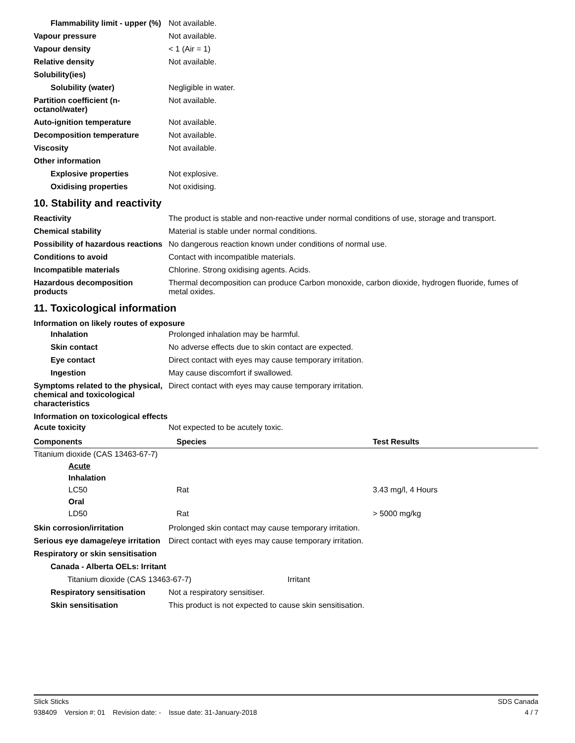Flammability limit - upper (%)
Not available.
Vapour pressure Not available.
Vapour density < 1 (Air = 1)
Relative density Not available.
Solubility(ies)
Solubility (water) Negligible in water.
Partition coefficient (n-octanol/water)
Not available.
Auto-ignition temperature Not available.
Decomposition temperature Not available.
Viscosity Not available.
Other information
Explosive properties Not explosive.
Oxidising properties Not oxidising.
10. Stability and reactivity
Reactivity The product is stable and non-reactive under normal conditions of use, storage and transport.
Chemical stability Material is stable under normal conditions.
Possibility of hazardous reactions
No dangerous reaction known under conditions of normal use.
Conditions to avoid Contact with incompatible materials.
Incompatible materials Chlorine. Strong oxidising agents. Acids.
Hazardous decomposition products
Thermal decomposition can produce Carbon monoxide, carbon dioxide, hydrogen fluoride, fumes of metal oxides.
11. Toxicological information
Information on likely routes of exposure
Inhalation Prolonged inhalation may be harmful.
Skin contact No adverse effects due to skin contact are expected.
Eye contact Direct contact with eyes may cause temporary irritation.
Ingestion May cause discomfort if swallowed.
Symptoms related to the physical, chemical and toxicological characteristics
Direct contact with eyes may cause temporary irritation.
Information on toxicological effects
Acute toxicity Not expected to be acutely toxic.
| Components | Species | Test Results |
| --- | --- | --- |
| Titanium dioxide (CAS 13463-67-7) | | |
| Acute | | |
| Inhalation | | |
| LC50 | Rat | 3.43 mg/l, 4 Hours |
| Oral | | |
| LD50 | Rat | > 5000 mg/kg |
Skin corrosion/irritation Prolonged skin contact may cause temporary irritation.
Serious eye damage/eye irritation
Direct contact with eyes may cause temporary irritation.
Respiratory or skin sensitisation
Canada - Alberta OELs: Irritant
Titanium dioxide (CAS 13463-67-7) Irritant
Respiratory sensitisation
Not a respiratory sensitiser.
Skin sensitisation This product is not expected to cause skin sensitisation.
Slick Sticks SDS Canada
938409 Version #: 01 Revision date: - Issue date: 31-January-2018 4 / 7